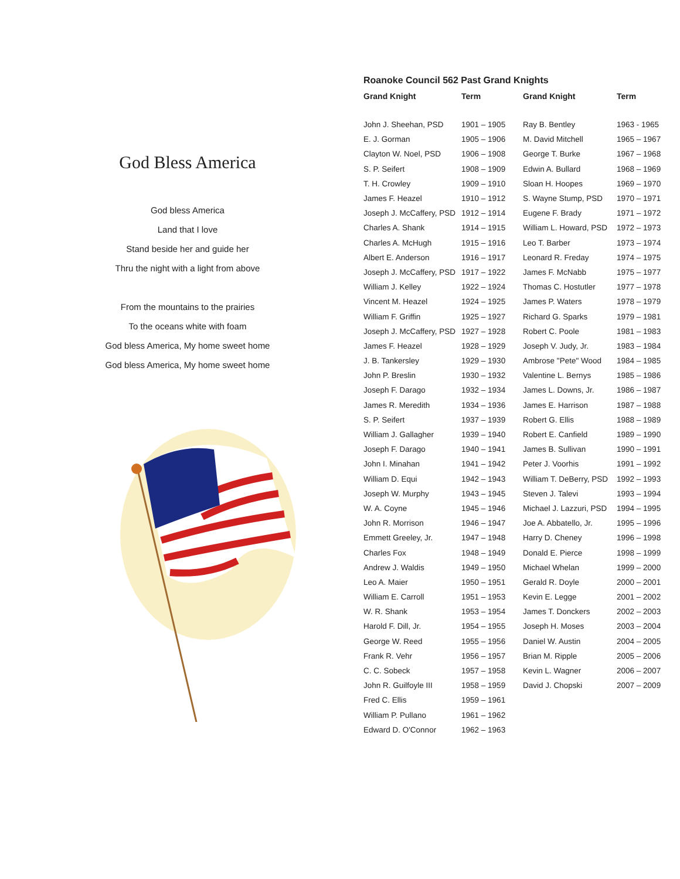God Bless America
God bless America
Land that I love
Stand beside her and guide her
Thru the night with a light from above
From the mountains to the prairies
To the oceans white with foam
God bless America, My home sweet home
God bless America, My home sweet home
Roanoke Council 562 Past Grand Knights
| Grand Knight | Term | Grand Knight | Term |
| --- | --- | --- | --- |
| John J. Sheehan, PSD | 1901 – 1905 | Ray B. Bentley | 1963 - 1965 |
| E. J. Gorman | 1905 – 1906 | M. David Mitchell | 1965 – 1967 |
| Clayton W. Noel, PSD | 1906 – 1908 | George T. Burke | 1967 – 1968 |
| S. P. Seifert | 1908 – 1909 | Edwin A. Bullard | 1968 – 1969 |
| T. H. Crowley | 1909 – 1910 | Sloan H. Hoopes | 1969 – 1970 |
| James F. Heazel | 1910 – 1912 | S. Wayne Stump, PSD | 1970 – 1971 |
| Joseph J. McCaffery, PSD | 1912 – 1914 | Eugene F. Brady | 1971 – 1972 |
| Charles A. Shank | 1914 – 1915 | William L. Howard, PSD | 1972 – 1973 |
| Charles A. McHugh | 1915 – 1916 | Leo T. Barber | 1973 – 1974 |
| Albert E. Anderson | 1916 – 1917 | Leonard R. Freday | 1974 – 1975 |
| Joseph J. McCaffery, PSD | 1917 – 1922 | James F. McNabb | 1975 – 1977 |
| William J. Kelley | 1922 – 1924 | Thomas C. Hostutler | 1977 – 1978 |
| Vincent M. Heazel | 1924 – 1925 | James P. Waters | 1978 – 1979 |
| William F. Griffin | 1925 – 1927 | Richard G. Sparks | 1979 – 1981 |
| Joseph J. McCaffery, PSD | 1927 – 1928 | Robert C. Poole | 1981 – 1983 |
| James F. Heazel | 1928 – 1929 | Joseph V. Judy, Jr. | 1983 – 1984 |
| J. B. Tankersley | 1929 – 1930 | Ambrose "Pete" Wood | 1984 – 1985 |
| John P. Breslin | 1930 – 1932 | Valentine L. Bernys | 1985 – 1986 |
| Joseph F. Darago | 1932 – 1934 | James L. Downs, Jr. | 1986 – 1987 |
| James R. Meredith | 1934 – 1936 | James E. Harrison | 1987 – 1988 |
| S. P. Seifert | 1937 – 1939 | Robert G. Ellis | 1988 – 1989 |
| William J. Gallagher | 1939 – 1940 | Robert E. Canfield | 1989 – 1990 |
| Joseph F. Darago | 1940 – 1941 | James B. Sullivan | 1990 – 1991 |
| John I. Minahan | 1941 – 1942 | Peter J. Voorhis | 1991 – 1992 |
| William D. Equi | 1942 – 1943 | William T. DeBerry, PSD | 1992 – 1993 |
| Joseph W. Murphy | 1943 – 1945 | Steven J. Talevi | 1993 – 1994 |
| W. A. Coyne | 1945 – 1946 | Michael J. Lazzuri, PSD | 1994 – 1995 |
| John R. Morrison | 1946 – 1947 | Joe A. Abbatello, Jr. | 1995 – 1996 |
| Emmett Greeley, Jr. | 1947 – 1948 | Harry D. Cheney | 1996 – 1998 |
| Charles Fox | 1948 – 1949 | Donald E. Pierce | 1998 – 1999 |
| Andrew J. Waldis | 1949 – 1950 | Michael Whelan | 1999 – 2000 |
| Leo A. Maier | 1950 – 1951 | Gerald R. Doyle | 2000 – 2001 |
| William E. Carroll | 1951 – 1953 | Kevin E. Legge | 2001 – 2002 |
| W. R. Shank | 1953 – 1954 | James T. Donckers | 2002 – 2003 |
| Harold F. Dill, Jr. | 1954 – 1955 | Joseph H. Moses | 2003 – 2004 |
| George W. Reed | 1955 – 1956 | Daniel W. Austin | 2004 – 2005 |
| Frank R. Vehr | 1956 – 1957 | Brian M. Ripple | 2005 – 2006 |
| C. C. Sobeck | 1957 – 1958 | Kevin L. Wagner | 2006 – 2007 |
| John R. Guilfoyle III | 1958 – 1959 | David J. Chopski | 2007 – 2009 |
| Fred C. Ellis | 1959 – 1961 | | |
| William P. Pullano | 1961 – 1962 | | |
| Edward D. O'Connor | 1962 – 1963 | | |